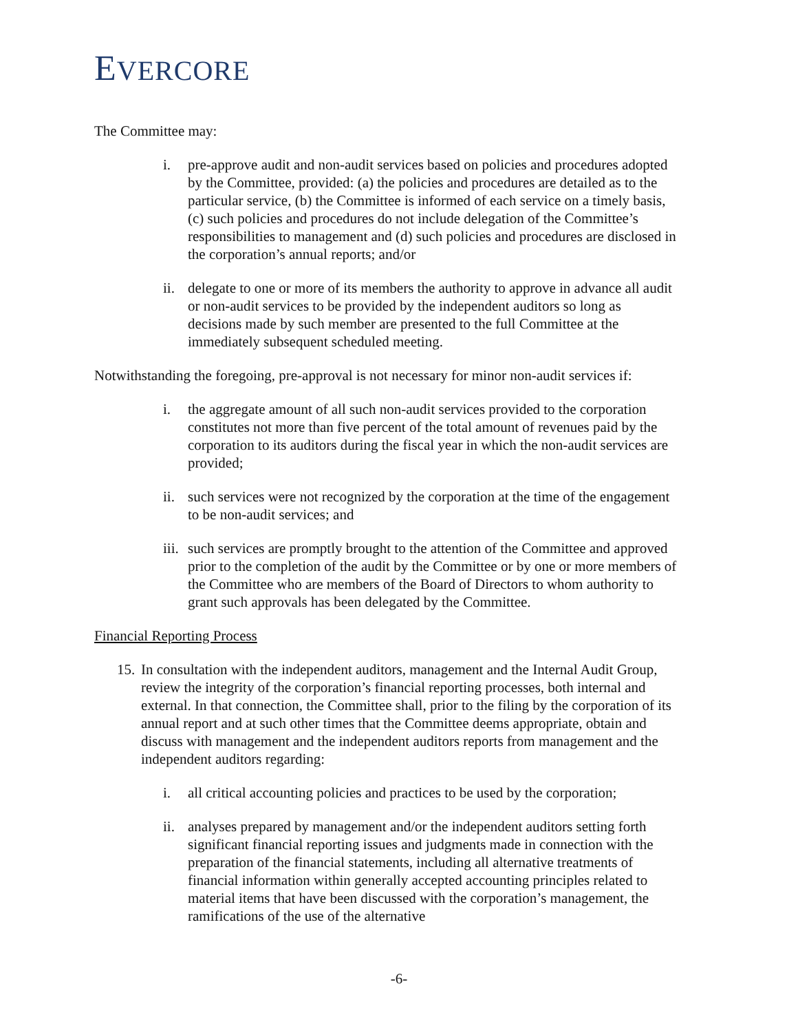EVERCORE
The Committee may:
i. pre-approve audit and non-audit services based on policies and procedures adopted by the Committee, provided: (a) the policies and procedures are detailed as to the particular service, (b) the Committee is informed of each service on a timely basis, (c) such policies and procedures do not include delegation of the Committee’s responsibilities to management and (d) such policies and procedures are disclosed in the corporation’s annual reports; and/or
ii.
delegate to one or more of its members the authority to approve in advance all audit or non-audit services to be provided by the independent auditors so long as decisions made by such member are presented to the full Committee at the immediately subsequent scheduled meeting.
Notwithstanding the foregoing, pre-approval is not necessary for minor non-audit services if:
i. the aggregate amount of all such non-audit services provided to the corporation constitutes not more than five percent of the total amount of revenues paid by the corporation to its auditors during the fiscal year in which the non-audit services are provided;
ii.
such services were not recognized by the corporation at the time of the engagement to be non-audit services; and
iii.
such services are promptly brought to the attention of the Committee and approved prior to the completion of the audit by the Committee or by one or more members of the Committee who are members of the Board of Directors to whom authority to grant such approvals has been delegated by the Committee.
Financial Reporting Process
15.
In consultation with the independent auditors, management and the Internal Audit Group, review the integrity of the corporation’s financial reporting processes, both internal and external. In that connection, the Committee shall, prior to the filing by the corporation of its annual report and at such other times that the Committee deems appropriate, obtain and discuss with management and the independent auditors reports from management and the independent auditors regarding:
i. all critical accounting policies and practices to be used by the corporation;
ii.
analyses prepared by management and/or the independent auditors setting forth significant financial reporting issues and judgments made in connection with the preparation of the financial statements, including all alternative treatments of financial information within generally accepted accounting principles related to material items that have been discussed with the corporation’s management, the ramifications of the use of the alternative
-6-